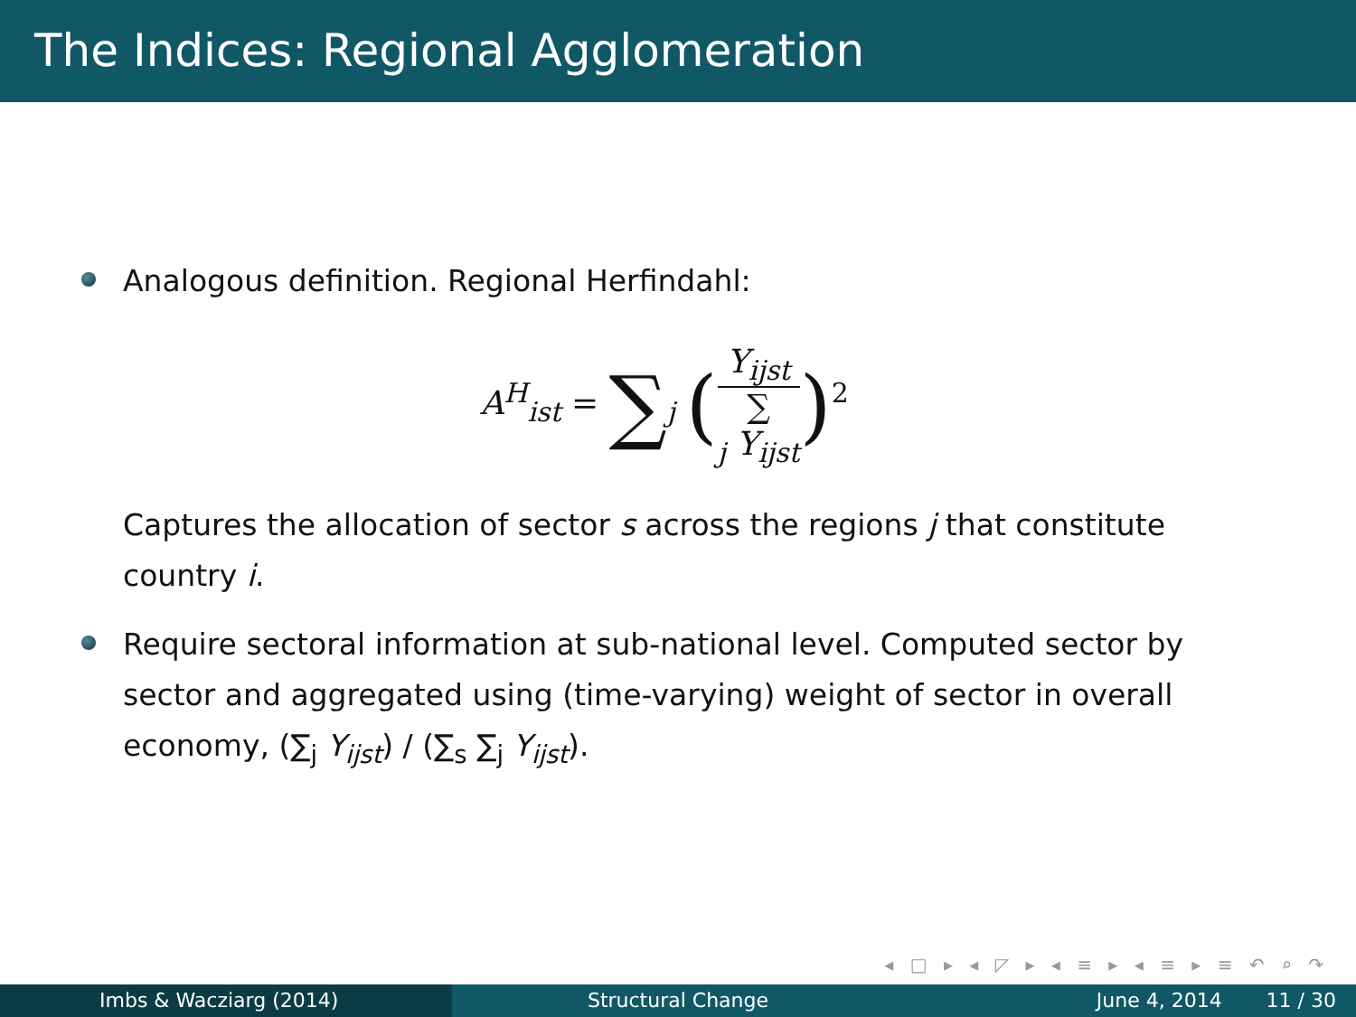The Indices: Regional Agglomeration
Analogous definition. Regional Herfindahl:
A<sup>H</sup><sub>ist</sub> = ∑<sub>j</sub> (Y<sub>ijst</sub> ∑
<sub>j</sub> Y<sub>ijst</sub>)<sup>2</sup>
Captures the allocation of sector s across the regions j that constitute country i.
Require sectoral information at sub-national level. Computed sector by sector and aggregated using (time-varying) weight of sector in overall economy, (∑<sub>j</sub> Y<sub>ijst</sub>) / (∑<sub>s</sub> ∑<sub>j</sub> Y<sub>ijst</sub>).
◂ □ ▸ ◂ ◸ ▸ ◂ ≡ ▸ ◂ ≡ ▸ ≡ ↶ ⌕ ↷
Imbs & Wacziarg (2014) Structural Change June 4, 2014 11 / 30